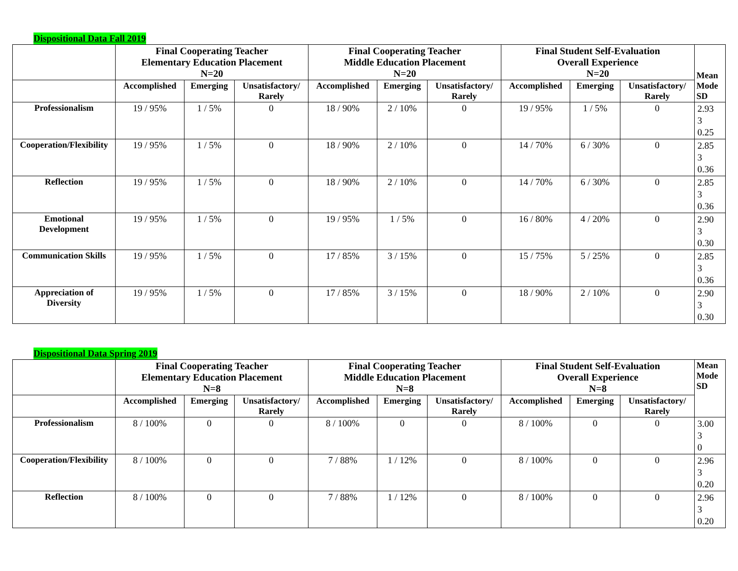Dispositional Data Fall 2019
| | Final Cooperating Teacher Elementary Education Placement N=20 | | | Final Cooperating Teacher Middle Education Placement N=20 | | | Final Student Self-Evaluation Overall Experience N=20 | | | Mean Mode SD |
| --- | --- | --- | --- | --- | --- | --- | --- | --- | --- | --- |
| | Accomplished | Emerging | Unsatisfactory/ Rarely | Accomplished | Emerging | Unsatisfactory/ Rarely | Accomplished | Emerging | Unsatisfactory/ Rarely | |
| Professionalism | 19 / 95% | 1 / 5% | 0 | 18 / 90% | 2 / 10% | 0 | 19 / 95% | 1 / 5% | 0 | 2.93 3 0.25 |
| Cooperation/Flexibility | 19 / 95% | 1 / 5% | 0 | 18 / 90% | 2 / 10% | 0 | 14 / 70% | 6 / 30% | 0 | 2.85 3 0.36 |
| Reflection | 19 / 95% | 1 / 5% | 0 | 18 / 90% | 2 / 10% | 0 | 14 / 70% | 6 / 30% | 0 | 2.85 3 0.36 |
| Emotional Development | 19 / 95% | 1 / 5% | 0 | 19 / 95% | 1 / 5% | 0 | 16 / 80% | 4 / 20% | 0 | 2.90 3 0.30 |
| Communication Skills | 19 / 95% | 1 / 5% | 0 | 17 / 85% | 3 / 15% | 0 | 15 / 75% | 5 / 25% | 0 | 2.85 3 0.36 |
| Appreciation of Diversity | 19 / 95% | 1 / 5% | 0 | 17 / 85% | 3 / 15% | 0 | 18 / 90% | 2 / 10% | 0 | 2.90 3 0.30 |
Dispositional Data Spring 2019
| | Final Cooperating Teacher Elementary Education Placement N=8 | | | Final Cooperating Teacher Middle Education Placement N=8 | | | Final Student Self-Evaluation Overall Experience N=8 | | | Mean Mode SD |
| --- | --- | --- | --- | --- | --- | --- | --- | --- | --- | --- |
| | Accomplished | Emerging | Unsatisfactory/ Rarely | Accomplished | Emerging | Unsatisfactory/ Rarely | Accomplished | Emerging | Unsatisfactory/ Rarely | |
| Professionalism | 8 / 100% | 0 | 0 | 8 / 100% | 0 | 0 | 8 / 100% | 0 | 0 | 3.00 3 0 |
| Cooperation/Flexibility | 8 / 100% | 0 | 0 | 7 / 88% | 1 / 12% | 0 | 8 / 100% | 0 | 0 | 2.96 3 0.20 |
| Reflection | 8 / 100% | 0 | 0 | 7 / 88% | 1 / 12% | 0 | 8 / 100% | 0 | 0 | 2.96 3 0.20 |